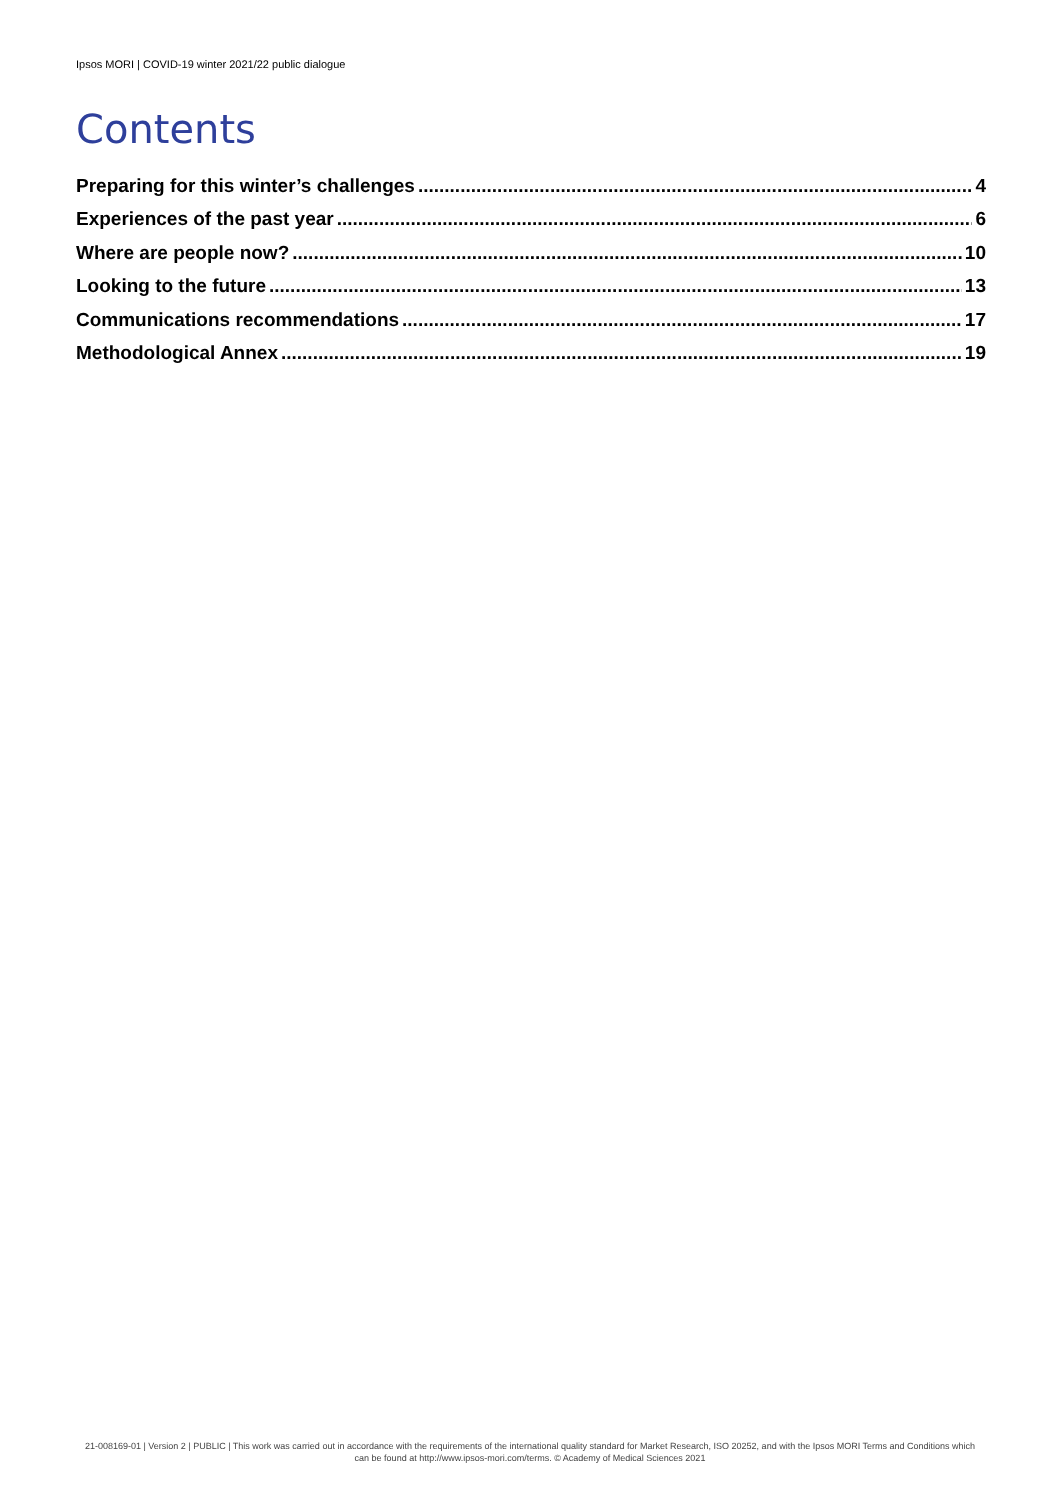Ipsos MORI | COVID-19 winter 2021/22 public dialogue
Contents
Preparing for this winter’s challenges 4
Experiences of the past year 6
Where are people now? 10
Looking to the future 13
Communications recommendations 17
Methodological Annex 19
21-008169-01 | Version 2 | PUBLIC | This work was carried out in accordance with the requirements of the international quality standard for Market Research, ISO 20252, and with the Ipsos MORI Terms and Conditions which can be found at http://www.ipsos-mori.com/terms. © Academy of Medical Sciences 2021